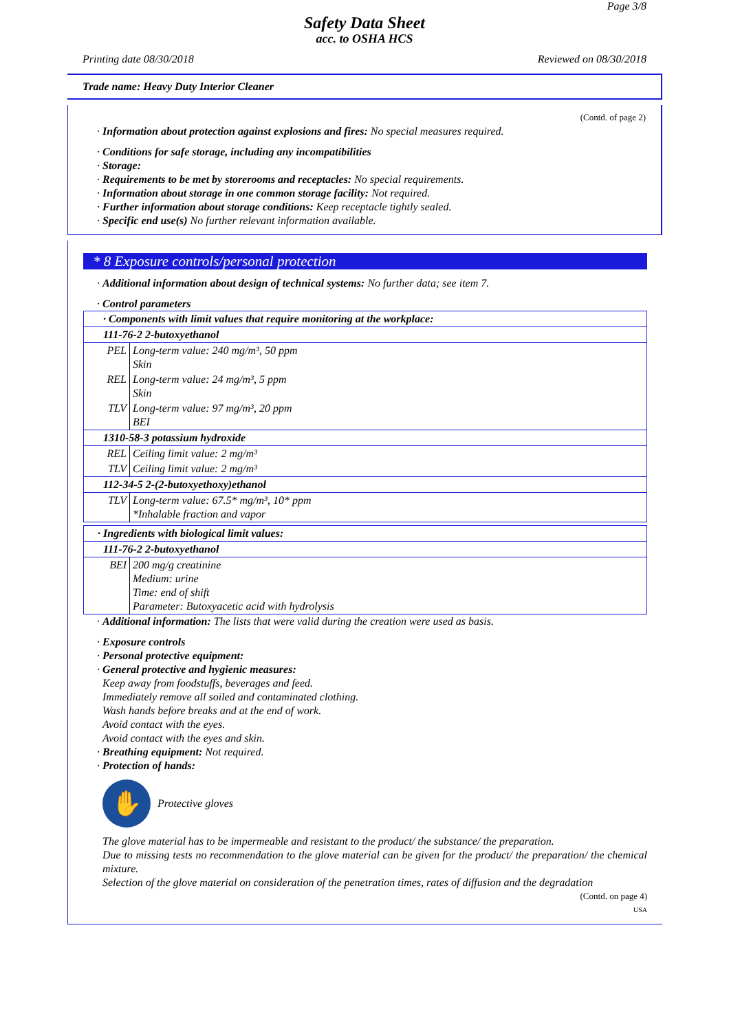Page 3/8
Safety Data Sheet
acc. to OSHA HCS
Printing date 08/30/2018 Reviewed on 08/30/2018
Trade name: Heavy Duty Interior Cleaner
(Contd. of page 2)
· Information about protection against explosions and fires: No special measures required.
· Conditions for safe storage, including any incompatibilities
· Storage:
· Requirements to be met by storerooms and receptacles: No special requirements.
· Information about storage in one common storage facility: Not required.
· Further information about storage conditions: Keep receptacle tightly sealed.
· Specific end use(s) No further relevant information available.
* 8 Exposure controls/personal protection
· Additional information about design of technical systems: No further data; see item 7.
· Control parameters
| · Components with limit values that require monitoring at the workplace: | |
| 111-76-2 2-butoxyethanol | |
| PEL | Long-term value: 240 mg/m³, 50 ppm Skin |
| REL | Long-term value: 24 mg/m³, 5 ppm Skin |
| TLV | Long-term value: 97 mg/m³, 20 ppm BEI |
| 1310-58-3 potassium hydroxide | |
| REL | Ceiling limit value: 2 mg/m³ |
| TLV | Ceiling limit value: 2 mg/m³ |
| 112-34-5 2-(2-butoxyethoxy)ethanol | |
| TLV | Long-term value: 67.5* mg/m³, 10* ppm *Inhalable fraction and vapor |
| · Ingredients with biological limit values: | |
| 111-76-2 2-butoxyethanol | |
| BEI | 200 mg/g creatinine Medium: urine Time: end of shift Parameter: Butoxyacetic acid with hydrolysis |
· Additional information: The lists that were valid during the creation were used as basis.
· Exposure controls
· Personal protective equipment:
· General protective and hygienic measures:
Keep away from foodstuffs, beverages and feed.
Immediately remove all soiled and contaminated clothing.
Wash hands before breaks and at the end of work.
Avoid contact with the eyes.
Avoid contact with the eyes and skin.
· Breathing equipment: Not required.
· Protection of hands:
✋
Protective gloves
The glove material has to be impermeable and resistant to the product/ the substance/ the preparation.
Due to missing tests no recommendation to the glove material can be given for the product/ the preparation/ the chemical mixture.
Selection of the glove material on consideration of the penetration times, rates of diffusion and the degradation
(Contd. on page 4)
USA